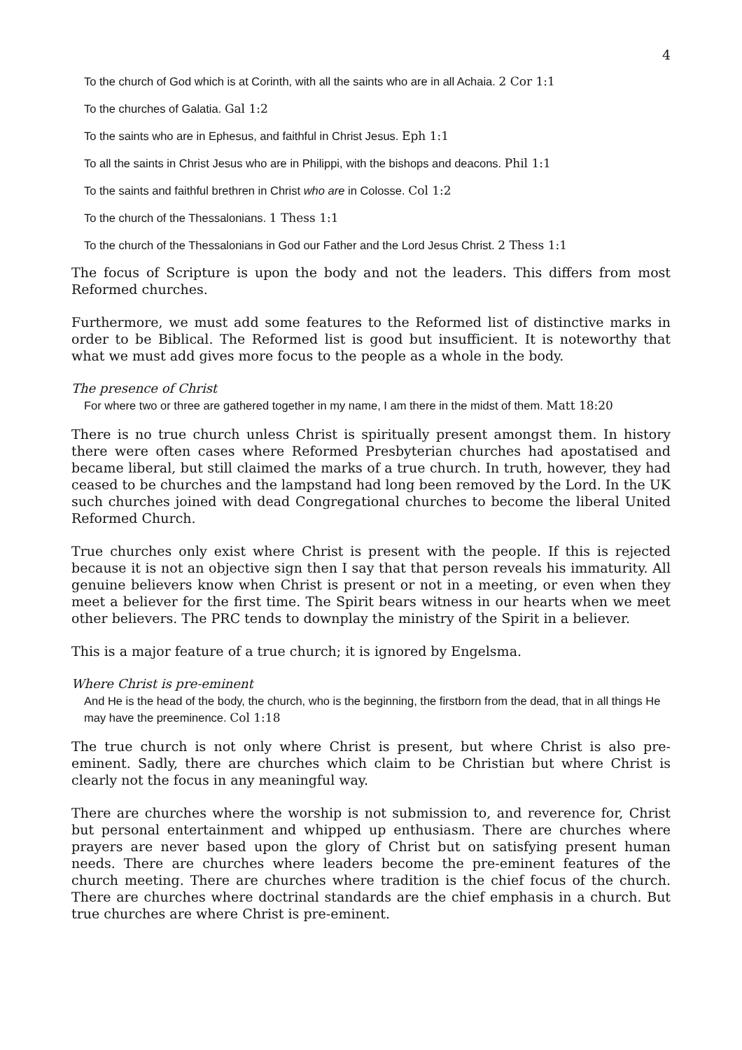4
To the church of God which is at Corinth, with all the saints who are in all Achaia. 2 Cor 1:1
To the churches of Galatia. Gal 1:2
To the saints who are in Ephesus, and faithful in Christ Jesus. Eph 1:1
To all the saints in Christ Jesus who are in Philippi, with the bishops and deacons. Phil 1:1
To the saints and faithful brethren in Christ who are in Colosse. Col 1:2
To the church of the Thessalonians. 1 Thess 1:1
To the church of the Thessalonians in God our Father and the Lord Jesus Christ. 2 Thess 1:1
The focus of Scripture is upon the body and not the leaders. This differs from most Reformed churches.
Furthermore, we must add some features to the Reformed list of distinctive marks in order to be Biblical. The Reformed list is good but insufficient. It is noteworthy that what we must add gives more focus to the people as a whole in the body.
The presence of Christ
For where two or three are gathered together in my name, I am there in the midst of them. Matt 18:20
There is no true church unless Christ is spiritually present amongst them. In history there were often cases where Reformed Presbyterian churches had apostatised and became liberal, but still claimed the marks of a true church. In truth, however, they had ceased to be churches and the lampstand had long been removed by the Lord. In the UK such churches joined with dead Congregational churches to become the liberal United Reformed Church.
True churches only exist where Christ is present with the people. If this is rejected because it is not an objective sign then I say that that person reveals his immaturity. All genuine believers know when Christ is present or not in a meeting, or even when they meet a believer for the first time. The Spirit bears witness in our hearts when we meet other believers. The PRC tends to downplay the ministry of the Spirit in a believer.
This is a major feature of a true church; it is ignored by Engelsma.
Where Christ is pre-eminent
And He is the head of the body, the church, who is the beginning, the firstborn from the dead, that in all things He may have the preeminence. Col 1:18
The true church is not only where Christ is present, but where Christ is also pre-eminent. Sadly, there are churches which claim to be Christian but where Christ is clearly not the focus in any meaningful way.
There are churches where the worship is not submission to, and reverence for, Christ but personal entertainment and whipped up enthusiasm. There are churches where prayers are never based upon the glory of Christ but on satisfying present human needs. There are churches where leaders become the pre-eminent features of the church meeting. There are churches where tradition is the chief focus of the church. There are churches where doctrinal standards are the chief emphasis in a church. But true churches are where Christ is pre-eminent.